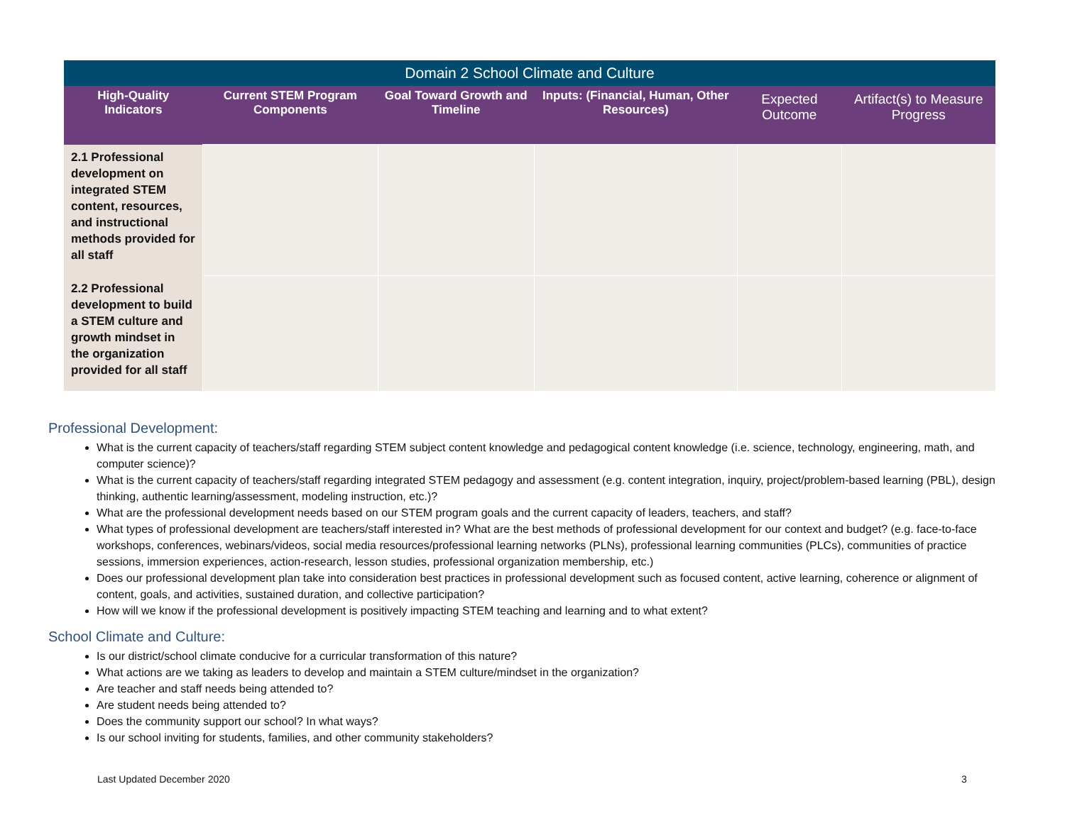| Domain 2 School Climate and Culture | | | | | |
| High-Quality Indicators | Current STEM Program Components | Goal Toward Growth and Timeline | Inputs: (Financial, Human, Other Resources) | Expected Outcome | Artifact(s) to Measure Progress |
| 2.1 Professional development on integrated STEM content, resources, and instructional methods provided for all staff | | | | | |
| 2.2 Professional development to build a STEM culture and growth mindset in the organization provided for all staff | | | | | |
Professional Development:
What is the current capacity of teachers/staff regarding STEM subject content knowledge and pedagogical content knowledge (i.e. science, technology, engineering, math, and computer science)?
What is the current capacity of teachers/staff regarding integrated STEM pedagogy and assessment (e.g. content integration, inquiry, project/problem-based learning (PBL), design thinking, authentic learning/assessment, modeling instruction, etc.)?
What are the professional development needs based on our STEM program goals and the current capacity of leaders, teachers, and staff?
What types of professional development are teachers/staff interested in? What are the best methods of professional development for our context and budget? (e.g. face-to-face workshops, conferences, webinars/videos, social media resources/professional learning networks (PLNs), professional learning communities (PLCs), communities of practice sessions, immersion experiences, action-research, lesson studies, professional organization membership, etc.)
Does our professional development plan take into consideration best practices in professional development such as focused content, active learning, coherence or alignment of content, goals, and activities, sustained duration, and collective participation?
How will we know if the professional development is positively impacting STEM teaching and learning and to what extent?
School Climate and Culture:
Is our district/school climate conducive for a curricular transformation of this nature?
What actions are we taking as leaders to develop and maintain a STEM culture/mindset in the organization?
Are teacher and staff needs being attended to?
Are student needs being attended to?
Does the community support our school? In what ways?
Is our school inviting for students, families, and other community stakeholders?
Last Updated December 2020 3